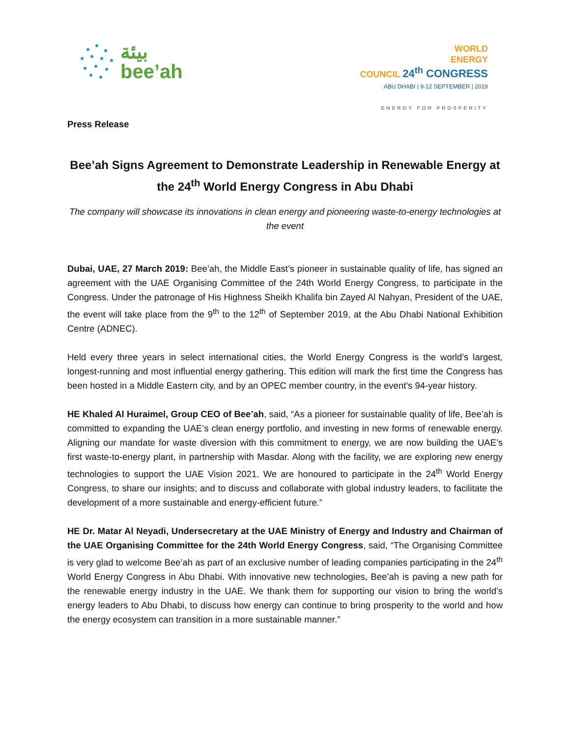بيئة
bee’ah
WORLD
ENERGY
COUNCIL 24<sup>th</sup> CONGRESS
ABU DHABI | 9-12 SEPTEMBER | 2019
ENERGY FOR PROSPERITY
Press Release
Bee’ah Signs Agreement to Demonstrate Leadership in Renewable Energy at the 24<sup>th</sup> World Energy Congress in Abu Dhabi
The company will showcase its innovations in clean energy and pioneering waste-to-energy technologies at the event
Dubai, UAE, 27 March 2019: Bee’ah, the Middle East’s pioneer in sustainable quality of life, has signed an agreement with the UAE Organising Committee of the 24th World Energy Congress, to participate in the Congress. Under the patronage of His Highness Sheikh Khalifa bin Zayed Al Nahyan, President of the UAE, the event will take place from the 9<sup>th</sup> to the 12<sup>th</sup> of September 2019, at the Abu Dhabi National Exhibition Centre (ADNEC).
Held every three years in select international cities, the World Energy Congress is the world’s largest, longest-running and most influential energy gathering. This edition will mark the first time the Congress has been hosted in a Middle Eastern city, and by an OPEC member country, in the event’s 94-year history.
HE Khaled Al Huraimel, Group CEO of Bee’ah, said, “As a pioneer for sustainable quality of life, Bee’ah is committed to expanding the UAE’s clean energy portfolio, and investing in new forms of renewable energy. Aligning our mandate for waste diversion with this commitment to energy, we are now building the UAE’s first waste-to-energy plant, in partnership with Masdar. Along with the facility, we are exploring new energy technologies to support the UAE Vision 2021. We are honoured to participate in the 24<sup>th</sup> World Energy Congress, to share our insights; and to discuss and collaborate with global industry leaders, to facilitate the development of a more sustainable and energy-efficient future.”
HE Dr. Matar Al Neyadi, Undersecretary at the UAE Ministry of Energy and Industry and Chairman of the UAE Organising Committee for the 24th World Energy Congress, said, “The Organising Committee is very glad to welcome Bee’ah as part of an exclusive number of leading companies participating in the 24<sup>th</sup> World Energy Congress in Abu Dhabi. With innovative new technologies, Bee’ah is paving a new path for the renewable energy industry in the UAE. We thank them for supporting our vision to bring the world’s energy leaders to Abu Dhabi, to discuss how energy can continue to bring prosperity to the world and how the energy ecosystem can transition in a more sustainable manner.”